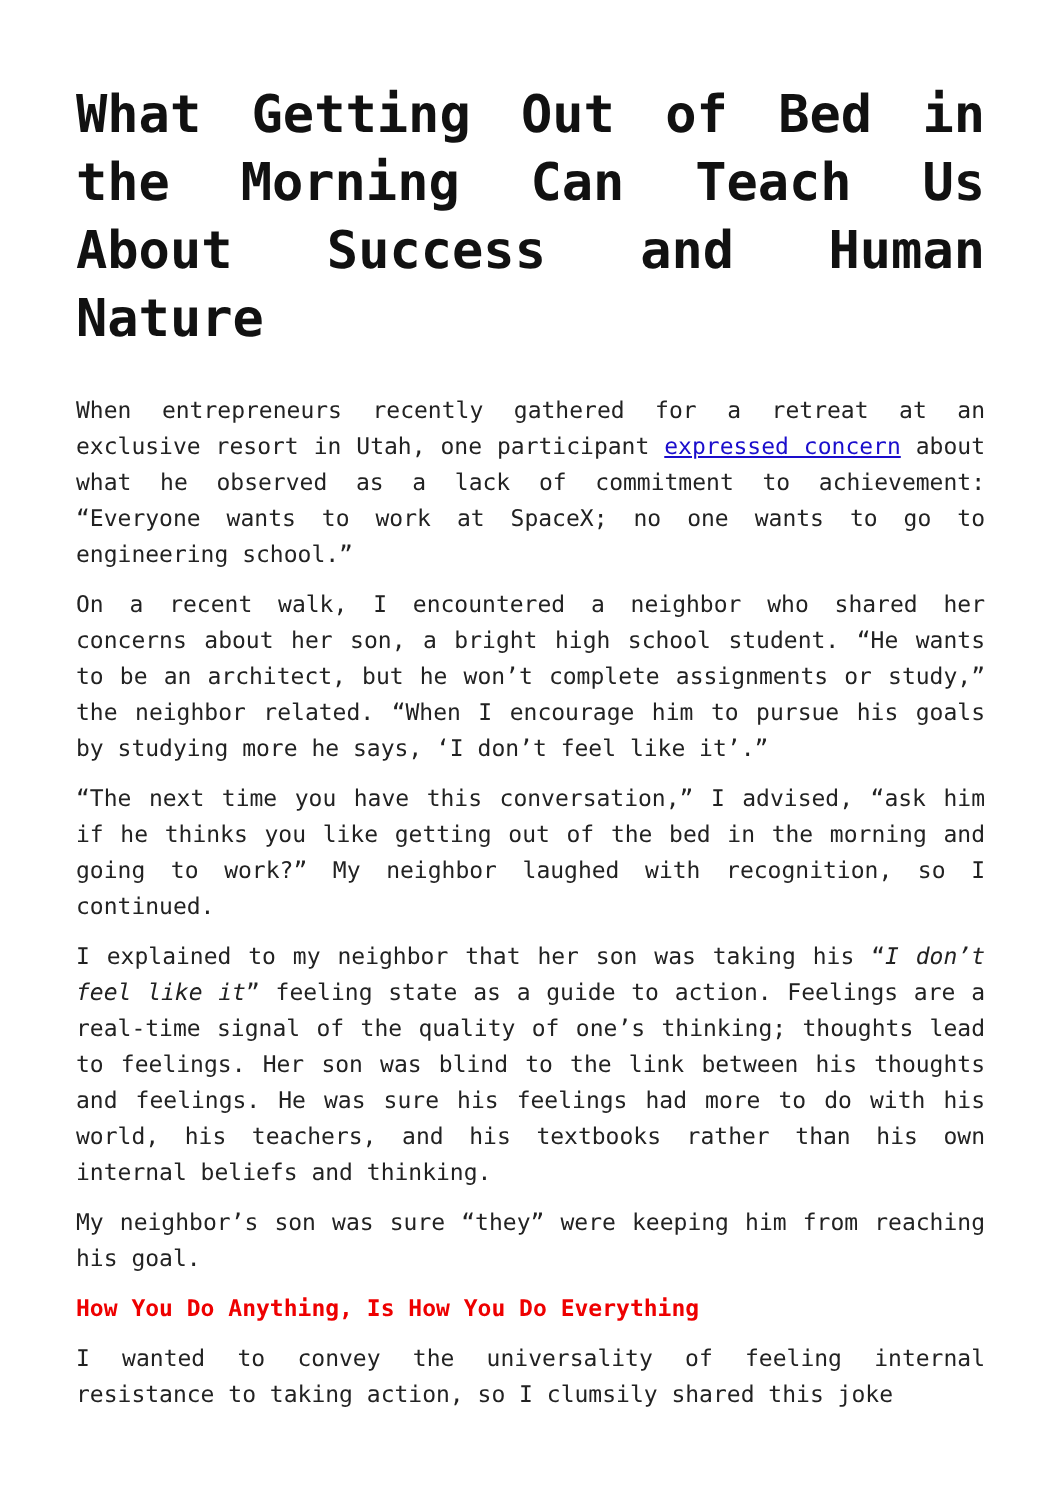What Getting Out of Bed in the Morning Can Teach Us About Success and Human Nature
When entrepreneurs recently gathered for a retreat at an exclusive resort in Utah, one participant expressed concern about what he observed as a lack of commitment to achievement: “Everyone wants to work at SpaceX; no one wants to go to engineering school.”
On a recent walk, I encountered a neighbor who shared her concerns about her son, a bright high school student. “He wants to be an architect, but he won’t complete assignments or study,” the neighbor related. “When I encourage him to pursue his goals by studying more he says, ‘I don’t feel like it’.”
“The next time you have this conversation,” I advised, “ask him if he thinks you like getting out of the bed in the morning and going to work?” My neighbor laughed with recognition, so I continued.
I explained to my neighbor that her son was taking his “I don’t feel like it” feeling state as a guide to action. Feelings are a real-time signal of the quality of one’s thinking; thoughts lead to feelings. Her son was blind to the link between his thoughts and feelings. He was sure his feelings had more to do with his world, his teachers, and his textbooks rather than his own internal beliefs and thinking.
My neighbor’s son was sure “they” were keeping him from reaching his goal.
How You Do Anything, Is How You Do Everything
I wanted to convey the universality of feeling internal resistance to taking action, so I clumsily shared this joke